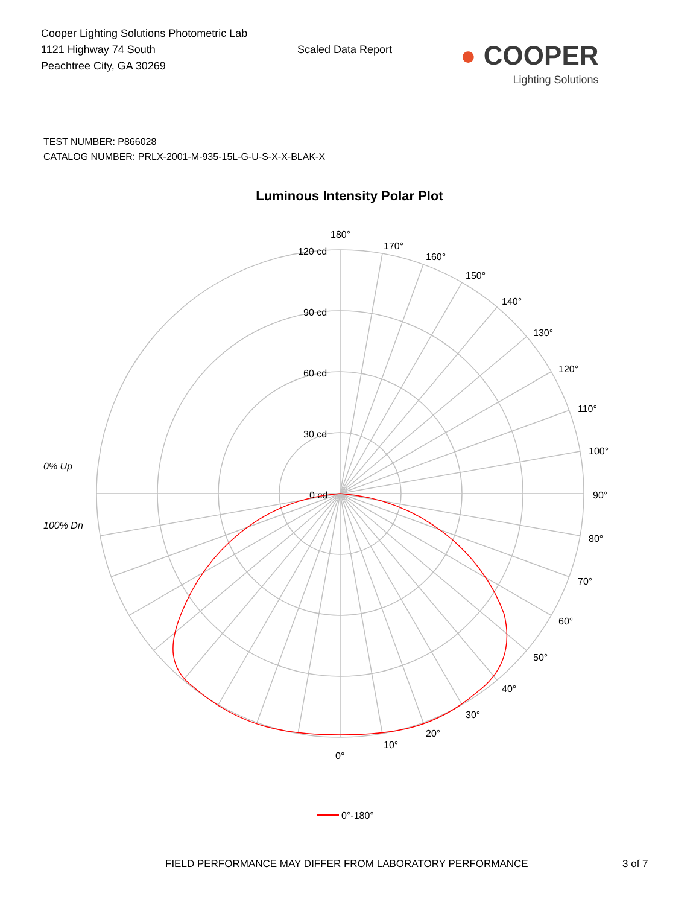Cooper Lighting Solutions Photometric Lab
1121 Highway 74 South
Peachtree City, GA 30269
Scaled Data Report
● COOPER
Lighting Solutions
TEST NUMBER: P866028
CATALOG NUMBER: PRLX-2001-M-935-15L-G-U-S-X-X-BLAK-X
Luminous Intensity Polar Plot
180°
170°
160°
150°
140°
130°
120°
110°
100°
90°
80°
70°
60°
50°
40°
30°
20°
10°
0°
120 cd
90 cd
60 cd
30 cd
0 cd
0% Up
100% Dn
0°-180°
FIELD PERFORMANCE MAY DIFFER FROM LABORATORY PERFORMANCE 3 of 7